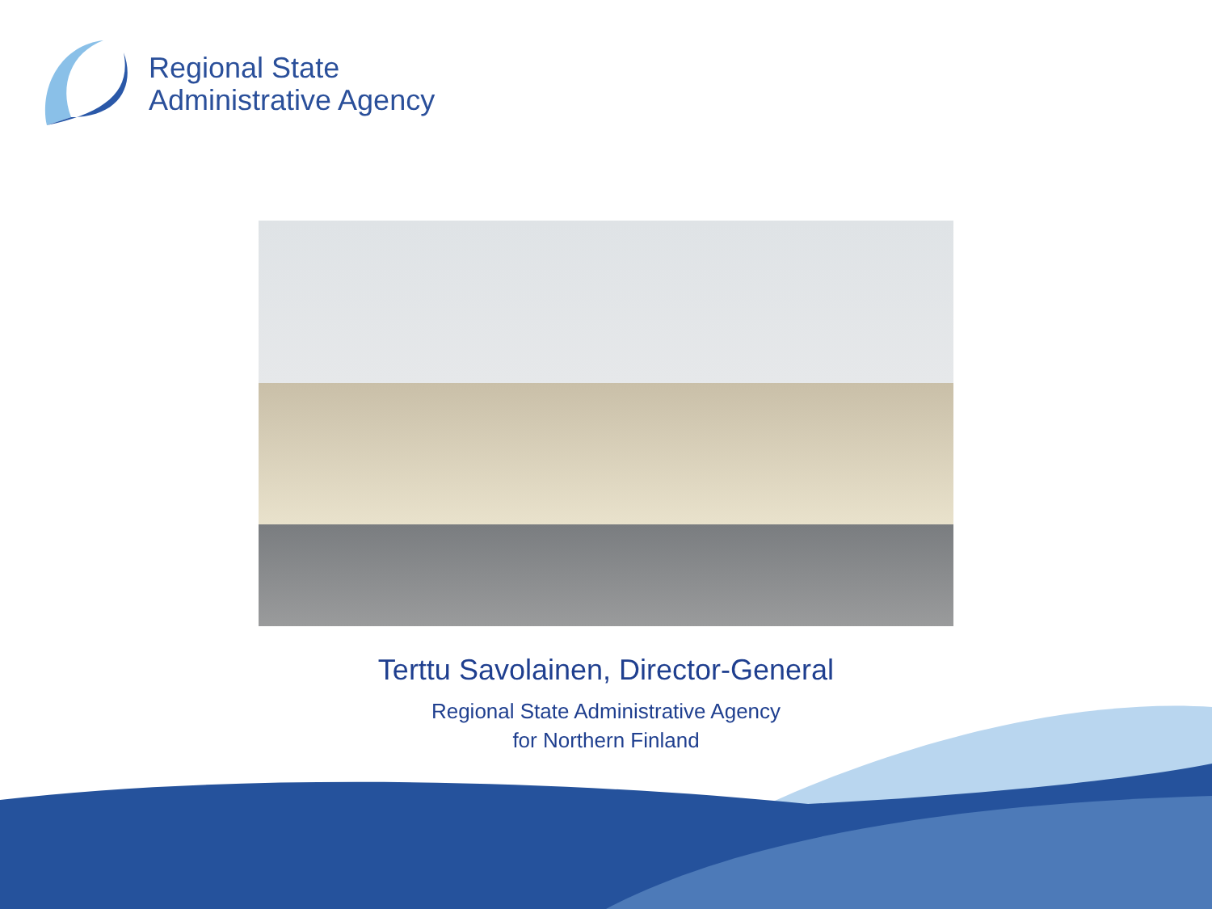Regional State
Administrative Agency
Terttu Savolainen, Director-General
Regional State Administrative Agency
for Northern Finland